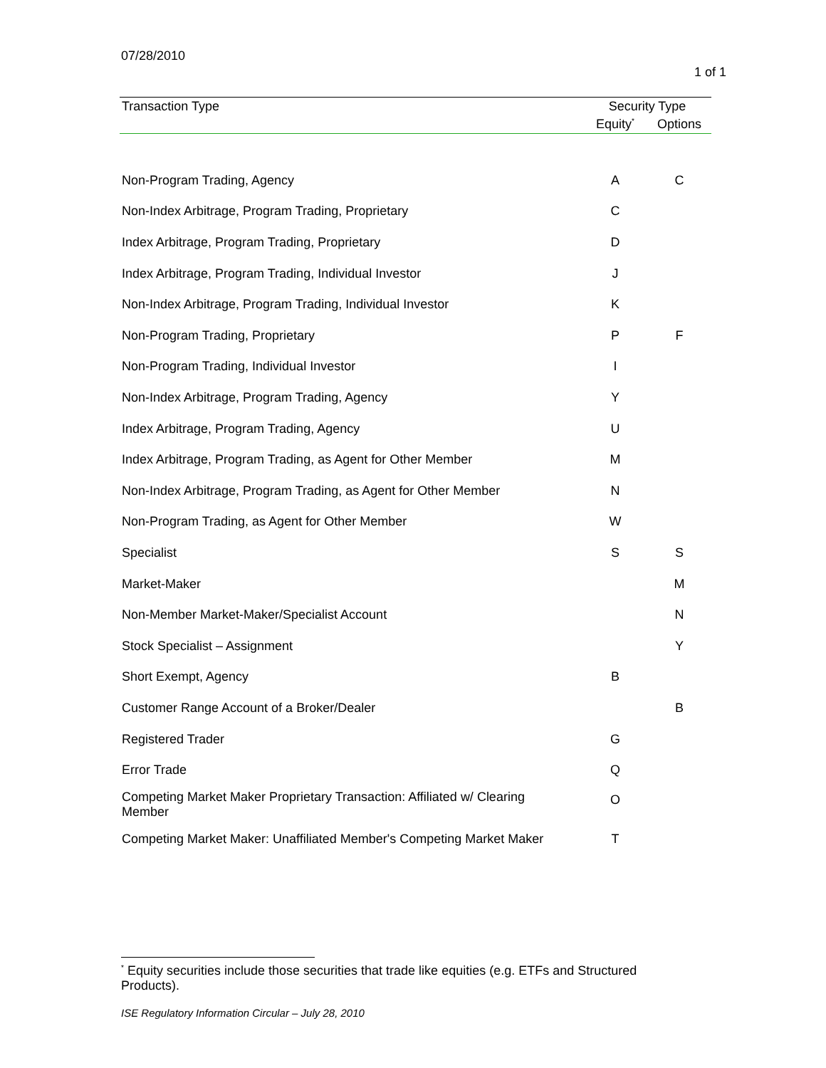07/28/2010
1 of 1
| Transaction Type | Security Type | |
| --- | --- | --- |
| | Equity<sup>*</sup> | Options |
| Non-Program Trading, Agency | A | C |
| Non-Index Arbitrage, Program Trading, Proprietary | C | |
| Index Arbitrage, Program Trading, Proprietary | D | |
| Index Arbitrage, Program Trading, Individual Investor | J | |
| Non-Index Arbitrage, Program Trading, Individual Investor | K | |
| Non-Program Trading, Proprietary | P | F |
| Non-Program Trading, Individual Investor | I | |
| Non-Index Arbitrage, Program Trading, Agency | Y | |
| Index Arbitrage, Program Trading, Agency | U | |
| Index Arbitrage, Program Trading, as Agent for Other Member | M | |
| Non-Index Arbitrage, Program Trading, as Agent for Other Member | N | |
| Non-Program Trading, as Agent for Other Member | W | |
| Specialist | S | S |
| Market-Maker | | M |
| Non-Member Market-Maker/Specialist Account | | N |
| Stock Specialist – Assignment | | Y |
| Short Exempt, Agency | B | |
| Customer Range Account of a Broker/Dealer | | B |
| Registered Trader | G | |
| Error Trade | Q | |
| Competing Market Maker Proprietary Transaction: Affiliated w/ Clearing Member | O | |
| Competing Market Maker: Unaffiliated Member's Competing Market Maker | T | |
<sup>*</sup> Equity securities include those securities that trade like equities (e.g. ETFs and Structured Products).
ISE Regulatory Information Circular – July 28, 2010